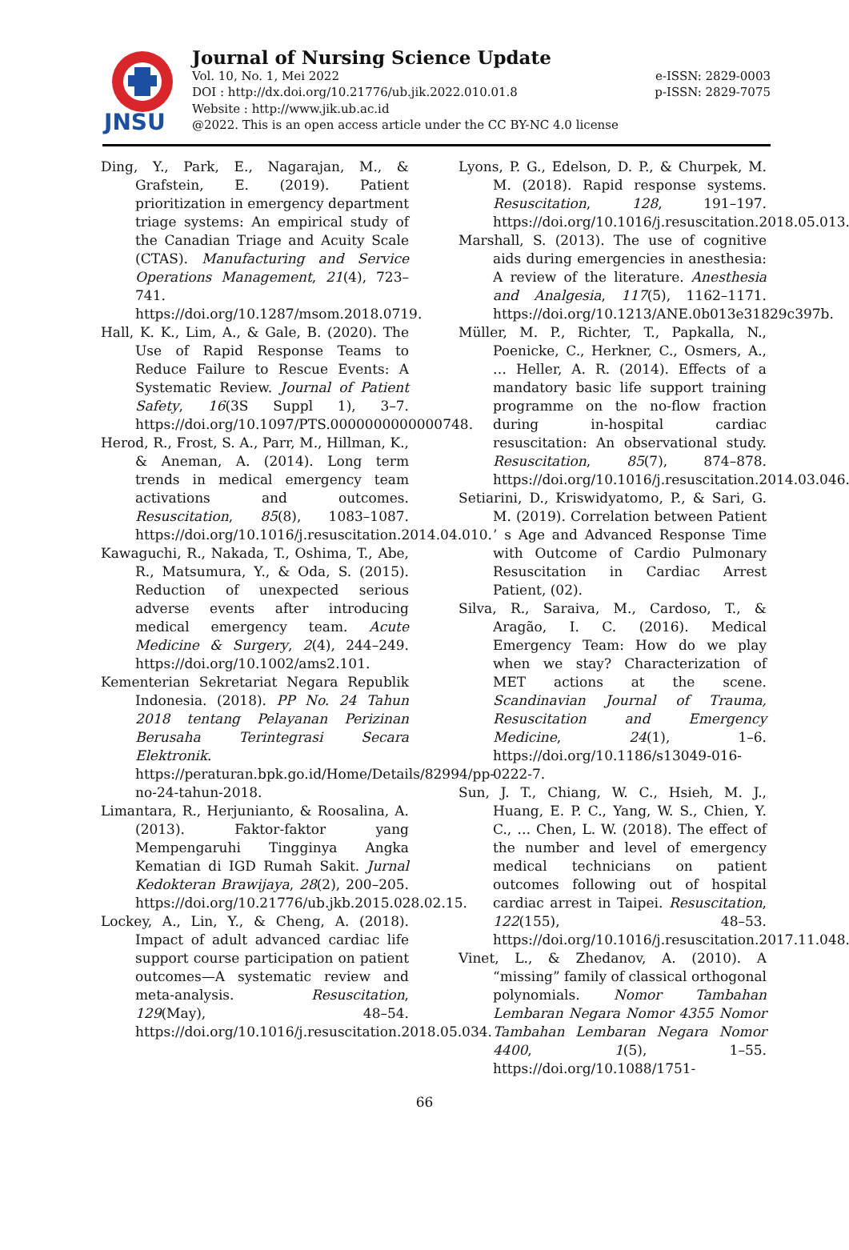JNSU
Journal of Nursing Science Update
Vol. 10, No. 1, Mei 2022 e-ISSN: 2829-0003
DOI : http://dx.doi.org/10.21776/ub.jik.2022.010.01.8 p-ISSN: 2829-7075
Website : http://www.jik.ub.ac.id
@2022. This is an open access article under the CC BY-NC 4.0 license
Ding, Y., Park, E., Nagarajan, M., & Grafstein, E. (2019). Patient prioritization in emergency department triage systems: An empirical study of the Canadian Triage and Acuity Scale (CTAS). Manufacturing and Service Operations Management, 21(4), 723–741. https://doi.org/10.1287/msom.2018.0719.
Hall, K. K., Lim, A., & Gale, B. (2020). The Use of Rapid Response Teams to Reduce Failure to Rescue Events: A Systematic Review. Journal of Patient Safety, 16(3S Suppl 1), 3–7. https://doi.org/10.1097/PTS.0000000000000748.
Herod, R., Frost, S. A., Parr, M., Hillman, K., & Aneman, A. (2014). Long term trends in medical emergency team activations and outcomes. Resuscitation, 85(8), 1083–1087. https://doi.org/10.1016/j.resuscitation.2014.04.010.
Kawaguchi, R., Nakada, T., Oshima, T., Abe, R., Matsumura, Y., & Oda, S. (2015). Reduction of unexpected serious adverse events after introducing medical emergency team. Acute Medicine & Surgery, 2(4), 244–249. https://doi.org/10.1002/ams2.101.
Kementerian Sekretariat Negara Republik Indonesia. (2018). PP No. 24 Tahun 2018 tentang Pelayanan Perizinan Berusaha Terintegrasi Secara Elektronik. https://peraturan.bpk.go.id/Home/Details/82994/pp-no-24-tahun-2018.
Limantara, R., Herjunianto, & Roosalina, A. (2013). Faktor-faktor yang Mempengaruhi Tingginya Angka Kematian di IGD Rumah Sakit. Jurnal Kedokteran Brawijaya, 28(2), 200–205. https://doi.org/10.21776/ub.jkb.2015.028.02.15.
Lockey, A., Lin, Y., & Cheng, A. (2018). Impact of adult advanced cardiac life support course participation on patient outcomes—A systematic review and meta-analysis. Resuscitation, 129(May), 48–54. https://doi.org/10.1016/j.resuscitation.2018.05.034.
Lyons, P. G., Edelson, D. P., & Churpek, M. M. (2018). Rapid response systems. Resuscitation, 128, 191–197. https://doi.org/10.1016/j.resuscitation.2018.05.013.
Marshall, S. (2013). The use of cognitive aids during emergencies in anesthesia: A review of the literature. Anesthesia and Analgesia, 117(5), 1162–1171. https://doi.org/10.1213/ANE.0b013e31829c397b.
Müller, M. P., Richter, T., Papkalla, N., Poenicke, C., Herkner, C., Osmers, A., … Heller, A. R. (2014). Effects of a mandatory basic life support training programme on the no-flow fraction during in-hospital cardiac resuscitation: An observational study. Resuscitation, 85(7), 874–878. https://doi.org/10.1016/j.resuscitation.2014.03.046.
Setiarini, D., Kriswidyatomo, P., & Sari, G. M. (2019). Correlation between Patient ’ s Age and Advanced Response Time with Outcome of Cardio Pulmonary Resuscitation in Cardiac Arrest Patient, (02).
Silva, R., Saraiva, M., Cardoso, T., & Aragão, I. C. (2016). Medical Emergency Team: How do we play when we stay? Characterization of MET actions at the scene. Scandinavian Journal of Trauma, Resuscitation and Emergency Medicine, 24(1), 1–6. https://doi.org/10.1186/s13049-016-0222-7.
Sun, J. T., Chiang, W. C., Hsieh, M. J., Huang, E. P. C., Yang, W. S., Chien, Y. C., … Chen, L. W. (2018). The effect of the number and level of emergency medical technicians on patient outcomes following out of hospital cardiac arrest in Taipei. Resuscitation, 122(155), 48–53. https://doi.org/10.1016/j.resuscitation.2017.11.048.
Vinet, L., & Zhedanov, A. (2010). A “missing” family of classical orthogonal polynomials. Nomor Tambahan Lembaran Negara Nomor 4355 Nomor Tambahan Lembaran Negara Nomor 4400, 1(5), 1–55. https://doi.org/10.1088/1751-
66